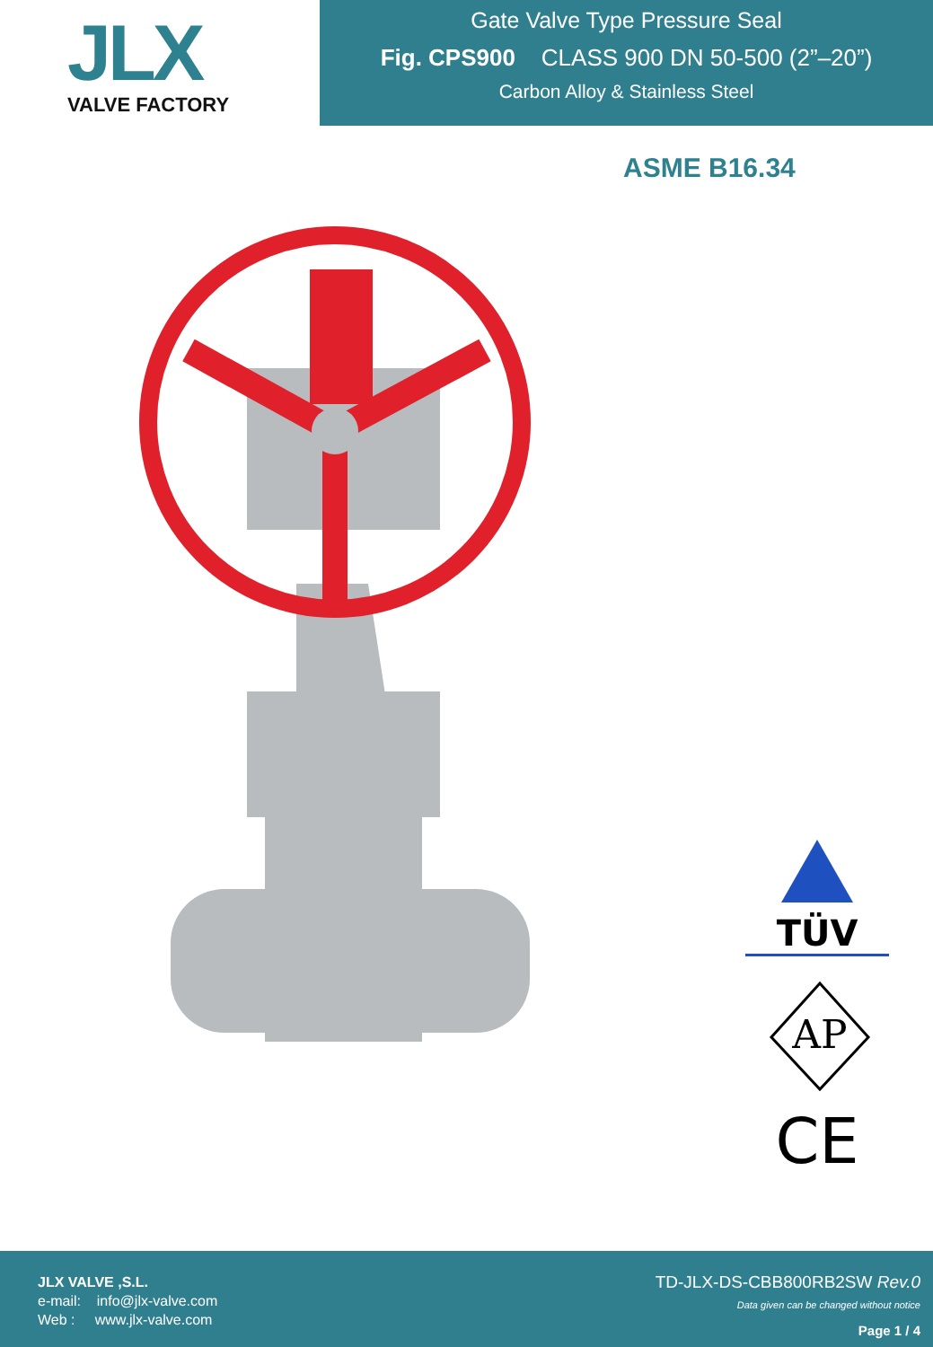JLX
VALVE FACTORY
Gate Valve Type Pressure Seal
Fig. CPS900 CLASS 900 DN 50-500 (2”–20”)
Carbon Alloy & Stainless Steel
ASME B16.34
TÜV
AP
CE
JLX VALVE ,S.L.
e-mail: info@jlx-valve.com
Web : www.jlx-valve.com
TD-JLX-DS-CBB800RB2SW Rev.0
Data given can be changed without notice
Page 1 / 4